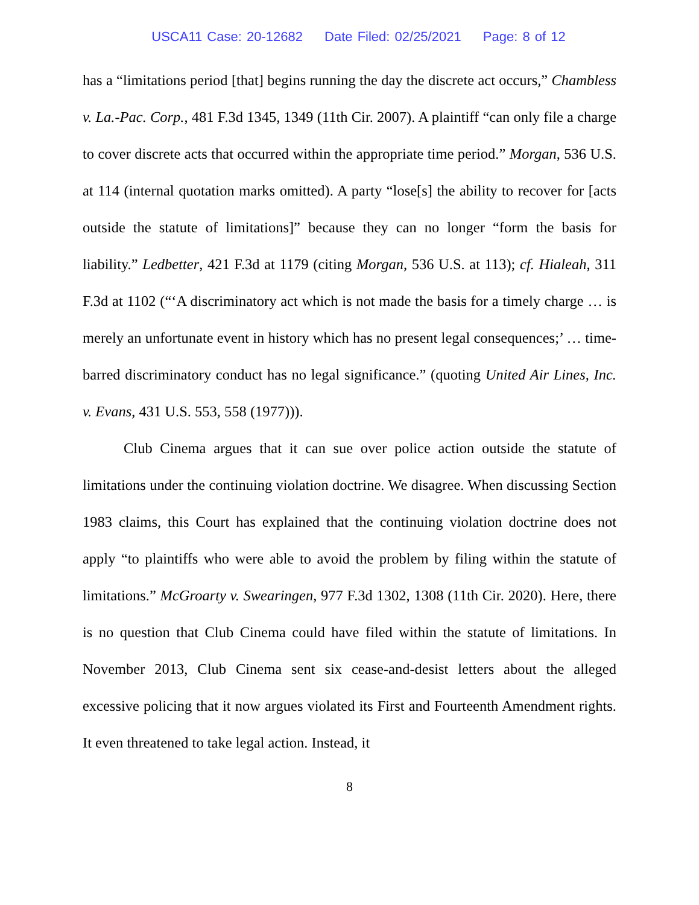USCA11 Case: 20-12682 Date Filed: 02/25/2021 Page: 8 of 12
has a “limitations period [that] begins running the day the discrete act occurs,” Chambless v. La.-Pac. Corp., 481 F.3d 1345, 1349 (11th Cir. 2007). A plaintiff “can only file a charge to cover discrete acts that occurred within the appropriate time period.” Morgan, 536 U.S. at 114 (internal quotation marks omitted). A party “lose[s] the ability to recover for [acts outside the statute of limitations]” because they can no longer “form the basis for liability.” Ledbetter, 421 F.3d at 1179 (citing Morgan, 536 U.S. at 113); cf. Hialeah, 311 F.3d at 1102 (“‘A discriminatory act which is not made the basis for a timely charge … is merely an unfortunate event in history which has no present legal consequences;’ … time-barred discriminatory conduct has no legal significance.” (quoting United Air Lines, Inc. v. Evans, 431 U.S. 553, 558 (1977))).
Club Cinema argues that it can sue over police action outside the statute of limitations under the continuing violation doctrine. We disagree. When discussing Section 1983 claims, this Court has explained that the continuing violation doctrine does not apply “to plaintiffs who were able to avoid the problem by filing within the statute of limitations.” McGroarty v. Swearingen, 977 F.3d 1302, 1308 (11th Cir. 2020). Here, there is no question that Club Cinema could have filed within the statute of limitations. In November 2013, Club Cinema sent six cease-and-desist letters about the alleged excessive policing that it now argues violated its First and Fourteenth Amendment rights. It even threatened to take legal action. Instead, it
8